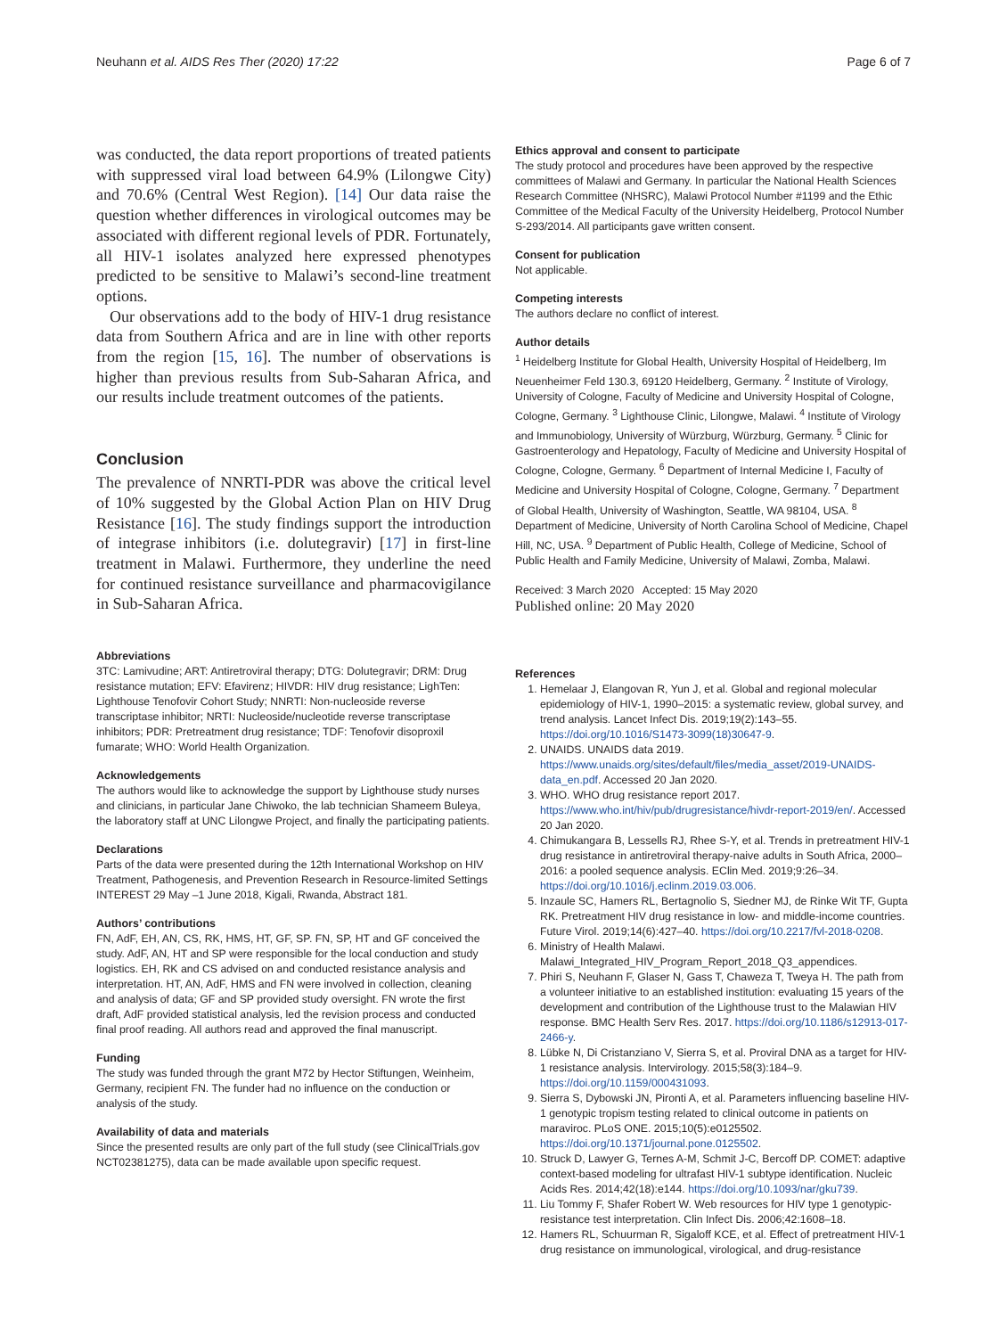Neuhann et al. AIDS Res Ther (2020) 17:22 Page 6 of 7
was conducted, the data report proportions of treated patients with suppressed viral load between 64.9% (Lilongwe City) and 70.6% (Central West Region). [14] Our data raise the question whether differences in virological outcomes may be associated with different regional levels of PDR. Fortunately, all HIV-1 isolates analyzed here expressed phenotypes predicted to be sensitive to Malawi’s second-line treatment options.
Our observations add to the body of HIV-1 drug resistance data from Southern Africa and are in line with other reports from the region [15, 16]. The number of observations is higher than previous results from Sub-Saharan Africa, and our results include treatment outcomes of the patients.
Conclusion
The prevalence of NNRTI-PDR was above the critical level of 10% suggested by the Global Action Plan on HIV Drug Resistance [16]. The study findings support the introduction of integrase inhibitors (i.e. dolutegravir) [17] in first-line treatment in Malawi. Furthermore, they underline the need for continued resistance surveillance and pharmacovigilance in Sub-Saharan Africa.
Abbreviations
3TC: Lamivudine; ART: Antiretroviral therapy; DTG: Dolutegravir; DRM: Drug resistance mutation; EFV: Efavirenz; HIVDR: HIV drug resistance; LighTen: Lighthouse Tenofovir Cohort Study; NNRTI: Non-nucleoside reverse transcriptase inhibitor; NRTI: Nucleoside/nucleotide reverse transcriptase inhibitors; PDR: Pretreatment drug resistance; TDF: Tenofovir disoproxil fumarate; WHO: World Health Organization.
Acknowledgements
The authors would like to acknowledge the support by Lighthouse study nurses and clinicians, in particular Jane Chiwoko, the lab technician Shameem Buleya, the laboratory staff at UNC Lilongwe Project, and finally the participating patients.
Declarations
Parts of the data were presented during the 12th International Workshop on HIV Treatment, Pathogenesis, and Prevention Research in Resource-limited Settings INTEREST 29 May –1 June 2018, Kigali, Rwanda, Abstract 181.
Authors’ contributions
FN, AdF, EH, AN, CS, RK, HMS, HT, GF, SP. FN, SP, HT and GF conceived the study. AdF, AN, HT and SP were responsible for the local conduction and study logistics. EH, RK and CS advised on and conducted resistance analysis and interpretation. HT, AN, AdF, HMS and FN were involved in collection, cleaning and analysis of data; GF and SP provided study oversight. FN wrote the first draft, AdF provided statistical analysis, led the revision process and conducted final proof reading. All authors read and approved the final manuscript.
Funding
The study was funded through the grant M72 by Hector Stiftungen, Weinheim, Germany, recipient FN. The funder had no influence on the conduction or analysis of the study.
Availability of data and materials
Since the presented results are only part of the full study (see ClinicalTrials.gov NCT02381275), data can be made available upon specific request.
Ethics approval and consent to participate
The study protocol and procedures have been approved by the respective committees of Malawi and Germany. In particular the National Health Sciences Research Committee (NHSRC), Malawi Protocol Number #1199 and the Ethic Committee of the Medical Faculty of the University Heidelberg, Protocol Number S-293/2014. All participants gave written consent.
Consent for publication
Not applicable.
Competing interests
The authors declare no conflict of interest.
Author details
<sup>1</sup> Heidelberg Institute for Global Health, University Hospital of Heidelberg, Im Neuenheimer Feld 130.3, 69120 Heidelberg, Germany. <sup>2</sup> Institute of Virology, University of Cologne, Faculty of Medicine and University Hospital of Cologne, Cologne, Germany. <sup>3</sup> Lighthouse Clinic, Lilongwe, Malawi. <sup>4</sup> Institute of Virology and Immunobiology, University of Würzburg, Würzburg, Germany. <sup>5</sup> Clinic for Gastroenterology and Hepatology, Faculty of Medicine and University Hospital of Cologne, Cologne, Germany. <sup>6</sup> Department of Internal Medicine I, Faculty of Medicine and University Hospital of Cologne, Cologne, Germany. <sup>7</sup> Department of Global Health, University of Washington, Seattle, WA 98104, USA. <sup>8</sup> Department of Medicine, University of North Carolina School of Medicine, Chapel Hill, NC, USA. <sup>9</sup> Department of Public Health, College of Medicine, School of Public Health and Family Medicine, University of Malawi, Zomba, Malawi.
Received: 3 March 2020 Accepted: 15 May 2020
Published online: 20 May 2020
References
1. Hemelaar J, Elangovan R, Yun J, et al. Global and regional molecular epidemiology of HIV-1, 1990–2015: a systematic review, global survey, and trend analysis. Lancet Infect Dis. 2019;19(2):143–55. https://doi.org/10.1016/S1473-3099(18)30647-9.
2. UNAIDS. UNAIDS data 2019. https://www.unaids.org/sites/default/files/media_asset/2019-UNAIDS-data_en.pdf. Accessed 20 Jan 2020.
3. WHO. WHO drug resistance report 2017. https://www.who.int/hiv/pub/drugresistance/hivdr-report-2019/en/. Accessed 20 Jan 2020.
4. Chimukangara B, Lessells RJ, Rhee S-Y, et al. Trends in pretreatment HIV-1 drug resistance in antiretroviral therapy-naive adults in South Africa, 2000–2016: a pooled sequence analysis. EClin Med. 2019;9:26–34. https://doi.org/10.1016/j.eclinm.2019.03.006.
5. Inzaule SC, Hamers RL, Bertagnolio S, Siedner MJ, de Rinke Wit TF, Gupta RK. Pretreatment HIV drug resistance in low- and middle-income countries. Future Virol. 2019;14(6):427–40. https://doi.org/10.2217/fvl-2018-0208.
6. Ministry of Health Malawi. Malawi_Integrated_HIV_Program_Report_2018_Q3_appendices.
7. Phiri S, Neuhann F, Glaser N, Gass T, Chaweza T, Tweya H. The path from a volunteer initiative to an established institution: evaluating 15 years of the development and contribution of the Lighthouse trust to the Malawian HIV response. BMC Health Serv Res. 2017. https://doi.org/10.1186/s12913-017-2466-y.
8. Lübke N, Di Cristanziano V, Sierra S, et al. Proviral DNA as a target for HIV-1 resistance analysis. Intervirology. 2015;58(3):184–9. https://doi.org/10.1159/000431093.
9. Sierra S, Dybowski JN, Pironti A, et al. Parameters influencing baseline HIV-1 genotypic tropism testing related to clinical outcome in patients on maraviroc. PLoS ONE. 2015;10(5):e0125502. https://doi.org/10.1371/journal.pone.0125502.
10. Struck D, Lawyer G, Ternes A-M, Schmit J-C, Bercoff DP. COMET: adaptive context-based modeling for ultrafast HIV-1 subtype identification. Nucleic Acids Res. 2014;42(18):e144. https://doi.org/10.1093/nar/gku739.
11. Liu Tommy F, Shafer Robert W. Web resources for HIV type 1 genotypic-resistance test interpretation. Clin Infect Dis. 2006;42:1608–18.
12. Hamers RL, Schuurman R, Sigaloff KCE, et al. Effect of pretreatment HIV-1 drug resistance on immunological, virological, and drug-resistance